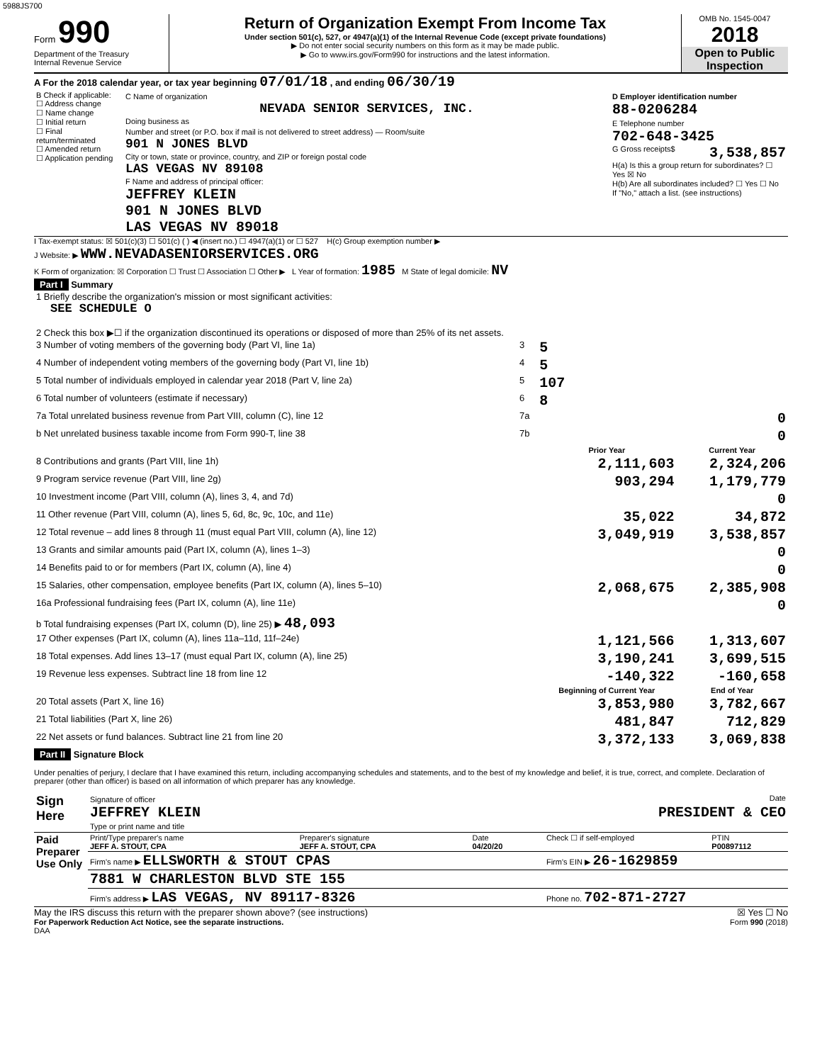5988JS700
Form 990
Department of the Treasury
Internal Revenue Service
Return of Organization Exempt From Income Tax
Under section 501(c), 527, or 4947(a)(1) of the Internal Revenue Code (except private foundations)
▶ Do not enter social security numbers on this form as it may be made public.
▶ Go to www.irs.gov/Form990 for instructions and the latest information.
OMB No. 1545-0047
2018
Open to Public Inspection
A For the 2018 calendar year, or tax year beginning 07/01/18 , and ending 06/30/19
| B Check if applicable: ☐ Address change ☐ Name change ☐ Initial return ☐ Final return/terminated ☐ Amended return ☐ Application pending | C Name of organization NEVADA SENIOR SERVICES, INC. Doing business as Number and street (or P.O. box if mail is not delivered to street address) — Room/suite 901 N JONES BLVD City or town, state or province, country, and ZIP or foreign postal code LAS VEGAS NV 89108 F Name and address of principal officer: JEFFREY KLEIN 901 N JONES BLVD LAS VEGAS NV 89018 | D Employer identification number 88-0206284 E Telephone number 702-648-3425 G Gross receipts$ 3,538,857 H(a) Is this a group return for subordinates? ☐ Yes ☒ No H(b) Are all subordinates included? ☐ Yes ☐ No If "No," attach a list. (see instructions) |
I Tax-exempt status: ☒ 501(c)(3) ☐ 501(c) ( ) ◀ (insert no.) ☐ 4947(a)(1) or ☐ 527 H(c) Group exemption number ▶
J Website: ▶ WWW.NEVADASENIORSERVICES.ORG
K Form of organization: ☒ Corporation ☐ Trust ☐ Association ☐ Other ▶ L Year of formation: 1985 M State of legal domicile: NV
Part I Summary
| 1 Briefly describe the organization's mission or most significant activities: SEE SCHEDULE O | | | |
| 2 Check this box ▶☐ if the organization discontinued its operations or disposed of more than 25% of its net assets. | | | |
| 3 Number of voting members of the governing body (Part VI, line 1a) | 3 | 5 | |
| 4 Number of independent voting members of the governing body (Part VI, line 1b) | 4 | 5 | |
| 5 Total number of individuals employed in calendar year 2018 (Part V, line 2a) | 5 | 107 | |
| 6 Total number of volunteers (estimate if necessary) | 6 | 8 | |
| 7a Total unrelated business revenue from Part VIII, column (C), line 12 | 7a | 0 | |
| b Net unrelated business taxable income from Form 990-T, line 38 | 7b | 0 | |
| | | Prior Year | Current Year |
| 8 Contributions and grants (Part VIII, line 1h) | | 2,111,603 | 2,324,206 |
| 9 Program service revenue (Part VIII, line 2g) | | 903,294 | 1,179,779 |
| 10 Investment income (Part VIII, column (A), lines 3, 4, and 7d) | | | 0 |
| 11 Other revenue (Part VIII, column (A), lines 5, 6d, 8c, 9c, 10c, and 11e) | | 35,022 | 34,872 |
| 12 Total revenue – add lines 8 through 11 (must equal Part VIII, column (A), line 12) | | 3,049,919 | 3,538,857 |
| 13 Grants and similar amounts paid (Part IX, column (A), lines 1–3) | | | 0 |
| 14 Benefits paid to or for members (Part IX, column (A), line 4) | | | 0 |
| 15 Salaries, other compensation, employee benefits (Part IX, column (A), lines 5–10) | | 2,068,675 | 2,385,908 |
| 16a Professional fundraising fees (Part IX, column (A), line 11e) | | | 0 |
| b Total fundraising expenses (Part IX, column (D), line 25) ▶ 48,093 | | | |
| 17 Other expenses (Part IX, column (A), lines 11a–11d, 11f–24e) | | 1,121,566 | 1,313,607 |
| 18 Total expenses. Add lines 13–17 (must equal Part IX, column (A), line 25) | | 3,190,241 | 3,699,515 |
| 19 Revenue less expenses. Subtract line 18 from line 12 | | -140,322 | -160,658 |
| | | Beginning of Current Year | End of Year |
| 20 Total assets (Part X, line 16) | | 3,853,980 | 3,782,667 |
| 21 Total liabilities (Part X, line 26) | | 481,847 | 712,829 |
| 22 Net assets or fund balances. Subtract line 21 from line 20 | | 3,372,133 | 3,069,838 |
Part II Signature Block
Under penalties of perjury, I declare that I have examined this return, including accompanying schedules and statements, and to the best of my knowledge and belief, it is true, correct, and complete. Declaration of preparer (other than officer) is based on all information of which preparer has any knowledge.
| Sign Here | Signature of officer Date JEFFREY KLEIN PRESIDENT & CEO Type or print name and title |
| Paid Preparer Use Only | Print/Type preparer's name JEFF A. STOUT, CPA | Preparer's signature JEFF A. STOUT, CPA | Date 04/20/20 | Check ☐ if self-employed | PTIN P00897112 |
| | Firm's name ▶ ELLSWORTH & STOUT CPAS | | | Firm's EIN ▶ 26-1629859 | |
| | 7881 W CHARLESTON BLVD STE 155 | | | | |
| | Firm's address ▶ LAS VEGAS, NV 89117-8326 | | | Phone no. 702-871-2727 | |
May the IRS discuss this return with the preparer shown above? (see instructions) ☒ Yes ☐ No
For Paperwork Reduction Act Notice, see the separate instructions. Form 990 (2018)
DAA